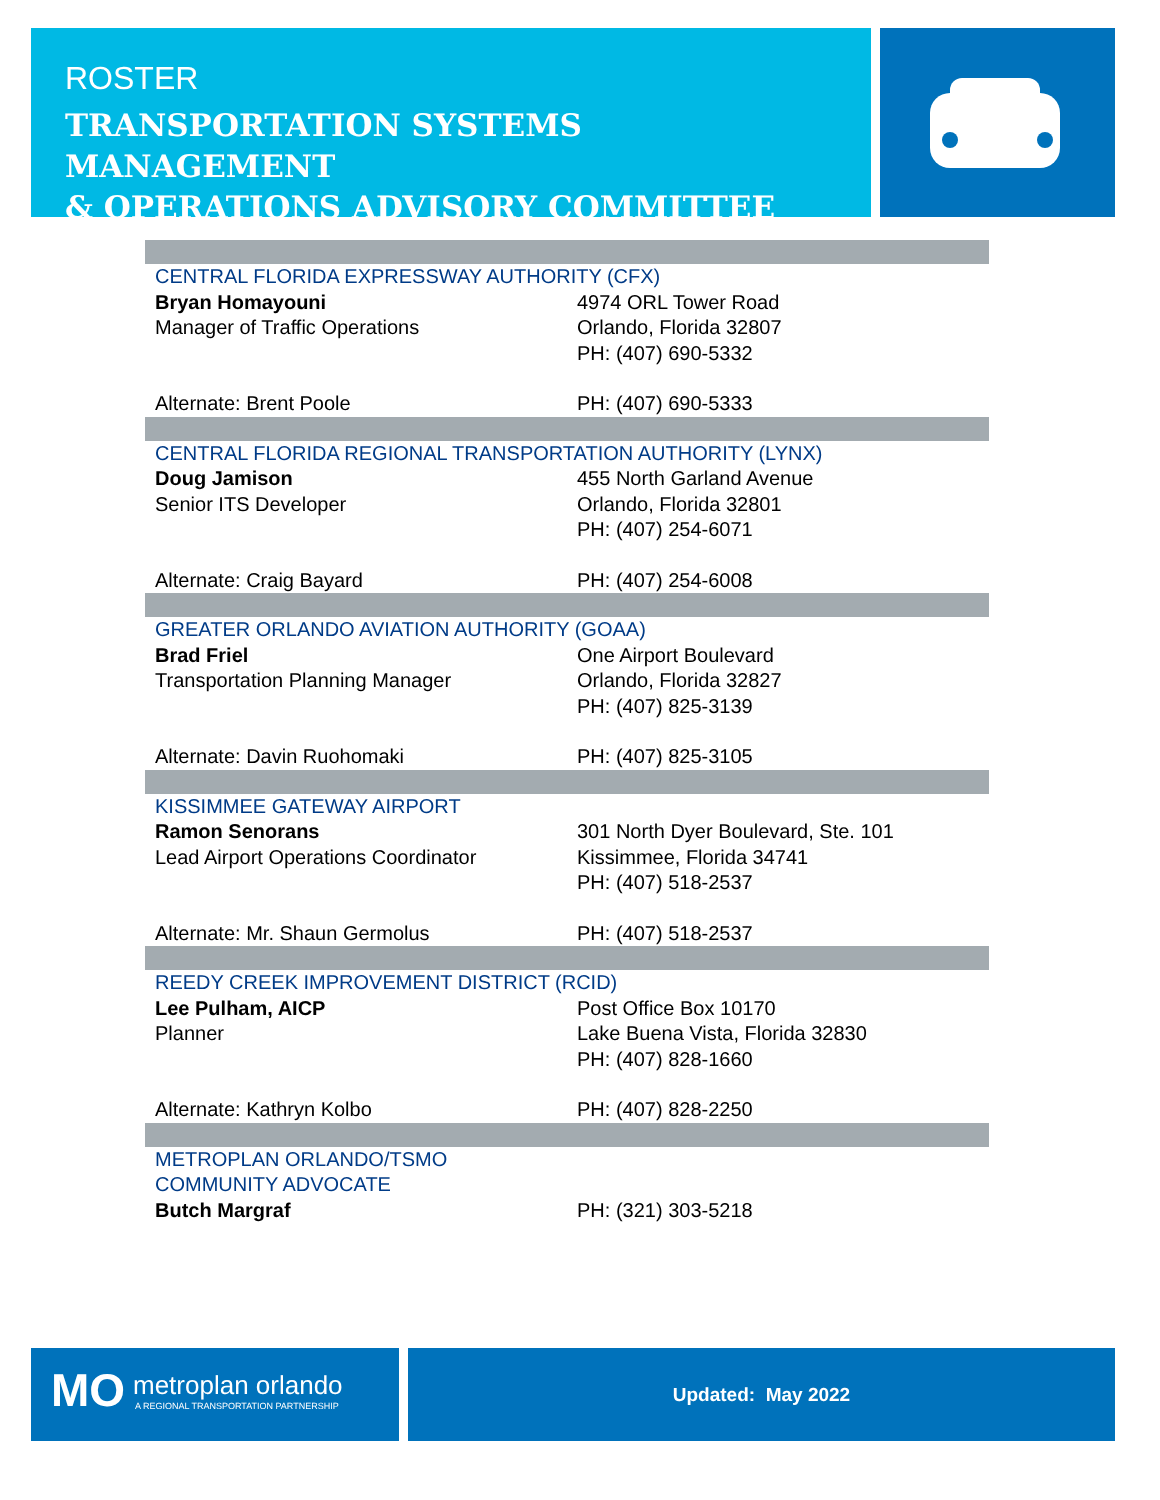ROSTER
TRANSPORTATION SYSTEMS MANAGEMENT
& OPERATIONS ADVISORY COMMITTEE
| CENTRAL FLORIDA EXPRESSWAY AUTHORITY (CFX) | |
| Bryan Homayouni Manager of Traffic Operations | 4974 ORL Tower Road Orlando, Florida 32807 PH: (407) 690-5332 |
| Alternate: Brent Poole | PH: (407) 690-5333 |
| CENTRAL FLORIDA REGIONAL TRANSPORTATION AUTHORITY (LYNX) | |
| Doug Jamison Senior ITS Developer | 455 North Garland Avenue Orlando, Florida 32801 PH: (407) 254-6071 |
| Alternate: Craig Bayard | PH: (407) 254-6008 |
| GREATER ORLANDO AVIATION AUTHORITY (GOAA) | |
| Brad Friel Transportation Planning Manager | One Airport Boulevard Orlando, Florida 32827 PH: (407) 825-3139 |
| Alternate: Davin Ruohomaki | PH: (407) 825-3105 |
| KISSIMMEE GATEWAY AIRPORT | |
| Ramon Senorans Lead Airport Operations Coordinator | 301 North Dyer Boulevard, Ste. 101 Kissimmee, Florida 34741 PH: (407) 518-2537 |
| Alternate: Mr. Shaun Germolus | PH: (407) 518-2537 |
| REEDY CREEK IMPROVEMENT DISTRICT (RCID) | |
| Lee Pulham, AICP Planner | Post Office Box 10170 Lake Buena Vista, Florida 32830 PH: (407) 828-1660 |
| Alternate: Kathryn Kolbo | PH: (407) 828-2250 |
| METROPLAN ORLANDO/TSMO COMMUNITY ADVOCATE | |
| Butch Margraf | PH: (321) 303-5218 |
MO metroplan orlando
A REGIONAL TRANSPORTATION PARTNERSHIP
Updated: May 2022